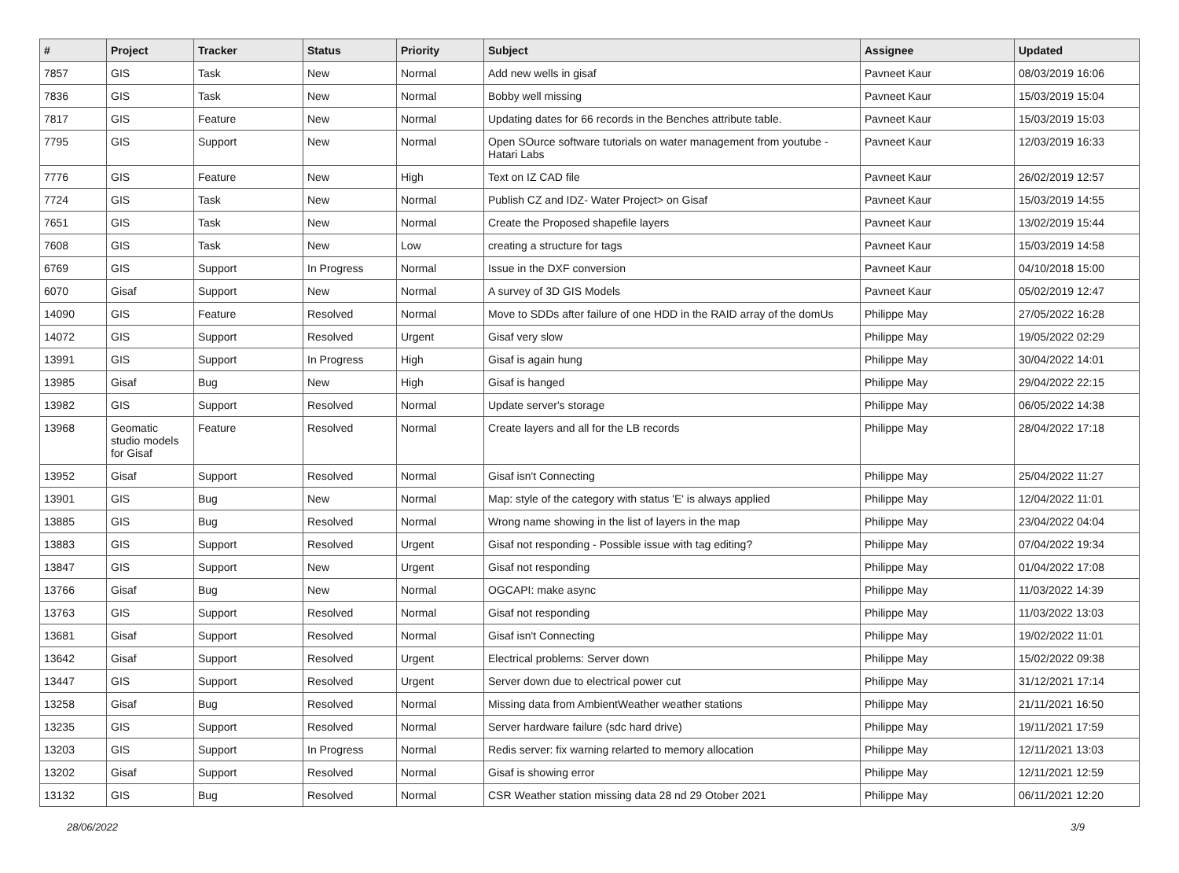| # | Project | Tracker | Status | Priority | Subject | Assignee | Updated |
| --- | --- | --- | --- | --- | --- | --- | --- |
| 7857 | GIS | Task | New | Normal | Add new wells in gisaf | Pavneet Kaur | 08/03/2019 16:06 |
| 7836 | GIS | Task | New | Normal | Bobby well missing | Pavneet Kaur | 15/03/2019 15:04 |
| 7817 | GIS | Feature | New | Normal | Updating dates for 66 records in the Benches attribute table. | Pavneet Kaur | 15/03/2019 15:03 |
| 7795 | GIS | Support | New | Normal | Open SOurce software tutorials on water management from youtube - Hatari Labs | Pavneet Kaur | 12/03/2019 16:33 |
| 7776 | GIS | Feature | New | High | Text on IZ CAD file | Pavneet Kaur | 26/02/2019 12:57 |
| 7724 | GIS | Task | New | Normal | Publish CZ and IDZ- Water Project> on Gisaf | Pavneet Kaur | 15/03/2019 14:55 |
| 7651 | GIS | Task | New | Normal | Create the Proposed shapefile layers | Pavneet Kaur | 13/02/2019 15:44 |
| 7608 | GIS | Task | New | Low | creating a structure for tags | Pavneet Kaur | 15/03/2019 14:58 |
| 6769 | GIS | Support | In Progress | Normal | Issue in the DXF conversion | Pavneet Kaur | 04/10/2018 15:00 |
| 6070 | Gisaf | Support | New | Normal | A survey of 3D GIS Models | Pavneet Kaur | 05/02/2019 12:47 |
| 14090 | GIS | Feature | Resolved | Normal | Move to SDDs after failure of one HDD in the RAID array of the domUs | Philippe May | 27/05/2022 16:28 |
| 14072 | GIS | Support | Resolved | Urgent | Gisaf very slow | Philippe May | 19/05/2022 02:29 |
| 13991 | GIS | Support | In Progress | High | Gisaf is again hung | Philippe May | 30/04/2022 14:01 |
| 13985 | Gisaf | Bug | New | High | Gisaf is hanged | Philippe May | 29/04/2022 22:15 |
| 13982 | GIS | Support | Resolved | Normal | Update server's storage | Philippe May | 06/05/2022 14:38 |
| 13968 | Geomatic studio models for Gisaf | Feature | Resolved | Normal | Create layers and all for the LB records | Philippe May | 28/04/2022 17:18 |
| 13952 | Gisaf | Support | Resolved | Normal | Gisaf isn't Connecting | Philippe May | 25/04/2022 11:27 |
| 13901 | GIS | Bug | New | Normal | Map: style of the category with status 'E' is always applied | Philippe May | 12/04/2022 11:01 |
| 13885 | GIS | Bug | Resolved | Normal | Wrong name showing in the list of layers in the map | Philippe May | 23/04/2022 04:04 |
| 13883 | GIS | Support | Resolved | Urgent | Gisaf not responding - Possible issue with tag editing? | Philippe May | 07/04/2022 19:34 |
| 13847 | GIS | Support | New | Urgent | Gisaf not responding | Philippe May | 01/04/2022 17:08 |
| 13766 | Gisaf | Bug | New | Normal | OGCAPI: make async | Philippe May | 11/03/2022 14:39 |
| 13763 | GIS | Support | Resolved | Normal | Gisaf not responding | Philippe May | 11/03/2022 13:03 |
| 13681 | Gisaf | Support | Resolved | Normal | Gisaf isn't Connecting | Philippe May | 19/02/2022 11:01 |
| 13642 | Gisaf | Support | Resolved | Urgent | Electrical problems: Server down | Philippe May | 15/02/2022 09:38 |
| 13447 | GIS | Support | Resolved | Urgent | Server down due to electrical power cut | Philippe May | 31/12/2021 17:14 |
| 13258 | Gisaf | Bug | Resolved | Normal | Missing data from AmbientWeather weather stations | Philippe May | 21/11/2021 16:50 |
| 13235 | GIS | Support | Resolved | Normal | Server hardware failure (sdc hard drive) | Philippe May | 19/11/2021 17:59 |
| 13203 | GIS | Support | In Progress | Normal | Redis server: fix warning relarted to memory allocation | Philippe May | 12/11/2021 13:03 |
| 13202 | Gisaf | Support | Resolved | Normal | Gisaf is showing error | Philippe May | 12/11/2021 12:59 |
| 13132 | GIS | Bug | Resolved | Normal | CSR Weather station missing data 28 nd 29 Otober 2021 | Philippe May | 06/11/2021 12:20 |
28/06/2022 3/9